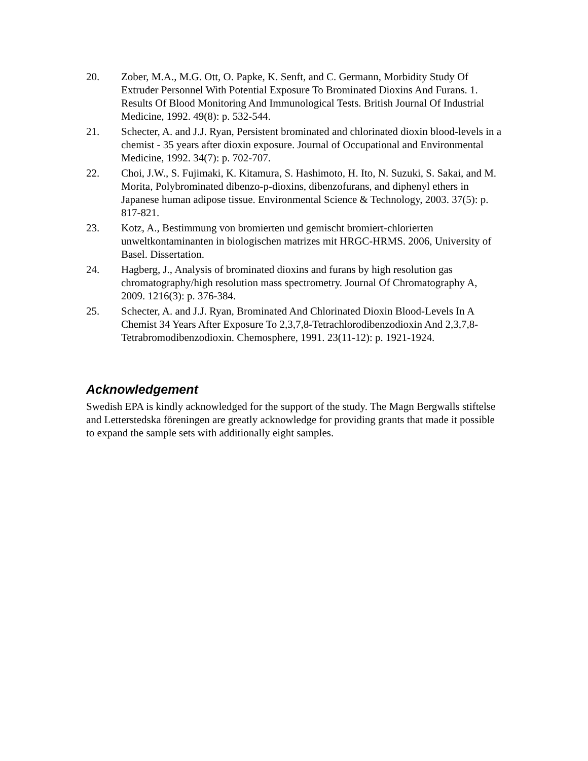20. Zober, M.A., M.G. Ott, O. Papke, K. Senft, and C. Germann, Morbidity Study Of Extruder Personnel With Potential Exposure To Brominated Dioxins And Furans. 1. Results Of Blood Monitoring And Immunological Tests. British Journal Of Industrial Medicine, 1992. 49(8): p. 532-544.
21. Schecter, A. and J.J. Ryan, Persistent brominated and chlorinated dioxin blood-levels in a chemist - 35 years after dioxin exposure. Journal of Occupational and Environmental Medicine, 1992. 34(7): p. 702-707.
22. Choi, J.W., S. Fujimaki, K. Kitamura, S. Hashimoto, H. Ito, N. Suzuki, S. Sakai, and M. Morita, Polybrominated dibenzo-p-dioxins, dibenzofurans, and diphenyl ethers in Japanese human adipose tissue. Environmental Science & Technology, 2003. 37(5): p. 817-821.
23. Kotz, A., Bestimmung von bromierten und gemischt bromiert-chlorierten unweltkontaminanten in biologischen matrizes mit HRGC-HRMS. 2006, University of Basel. Dissertation.
24. Hagberg, J., Analysis of brominated dioxins and furans by high resolution gas chromatography/high resolution mass spectrometry. Journal Of Chromatography A, 2009. 1216(3): p. 376-384.
25. Schecter, A. and J.J. Ryan, Brominated And Chlorinated Dioxin Blood-Levels In A Chemist 34 Years After Exposure To 2,3,7,8-Tetrachlorodibenzodioxin And 2,3,7,8-Tetrabromodibenzodioxin. Chemosphere, 1991. 23(11-12): p. 1921-1924.
Acknowledgement
Swedish EPA is kindly acknowledged for the support of the study. The Magn Bergwalls stiftelse and Letterstedska föreningen are greatly acknowledge for providing grants that made it possible to expand the sample sets with additionally eight samples.